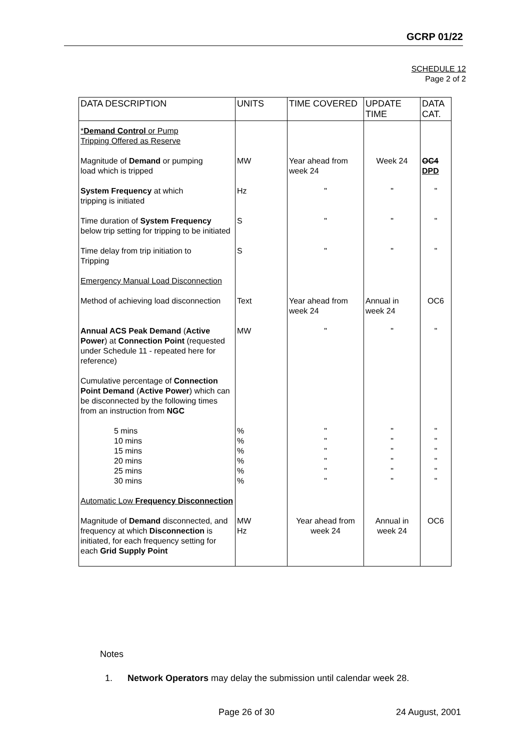GCRP 01/22
SCHEDULE 12
Page 2 of 2
| DATA DESCRIPTION | UNITS | TIME COVERED | UPDATE TIME | DATA CAT. |
| --- | --- | --- | --- | --- |
| * Demand Control or Pump Tripping Offered as Reserve | | | | |
| Magnitude of Demand or pumping load which is tripped | MW | Year ahead from week 24 | Week 24 | OC4 DPD |
| System Frequency at which tripping is initiated | Hz | " | " | " |
| Time duration of System Frequency below trip setting for tripping to be initiated | S | " | " | " |
| Time delay from trip initiation to Tripping | S | " | " | " |
| Emergency Manual Load Disconnection | | | | |
| Method of achieving load disconnection | Text | Year ahead from week 24 | Annual in week 24 | OC6 |
| Annual ACS Peak Demand ( Active Power ) at Connection Point (requested under Schedule 11 - repeated here for reference) | MW | " | " | " |
| Cumulative percentage of Connection Point Demand ( Active Power ) which can be disconnected by the following times from an instruction from NGC | | | | |
| 5 mins 10 mins 15 mins 20 mins 25 mins 30 mins | % % % % % % | " " " " " " | " " " " " " | " " " " " " |
| Automatic Low Frequency Disconnection | | | | |
| Magnitude of Demand disconnected, and frequency at which Disconnection is initiated, for each frequency setting for each Grid Supply Point | MW Hz | Year ahead from week 24 | Annual in week 24 | OC6 |
Notes
1. Network Operators may delay the submission until calendar week 28.
Page 26 of 30 24 August, 2001